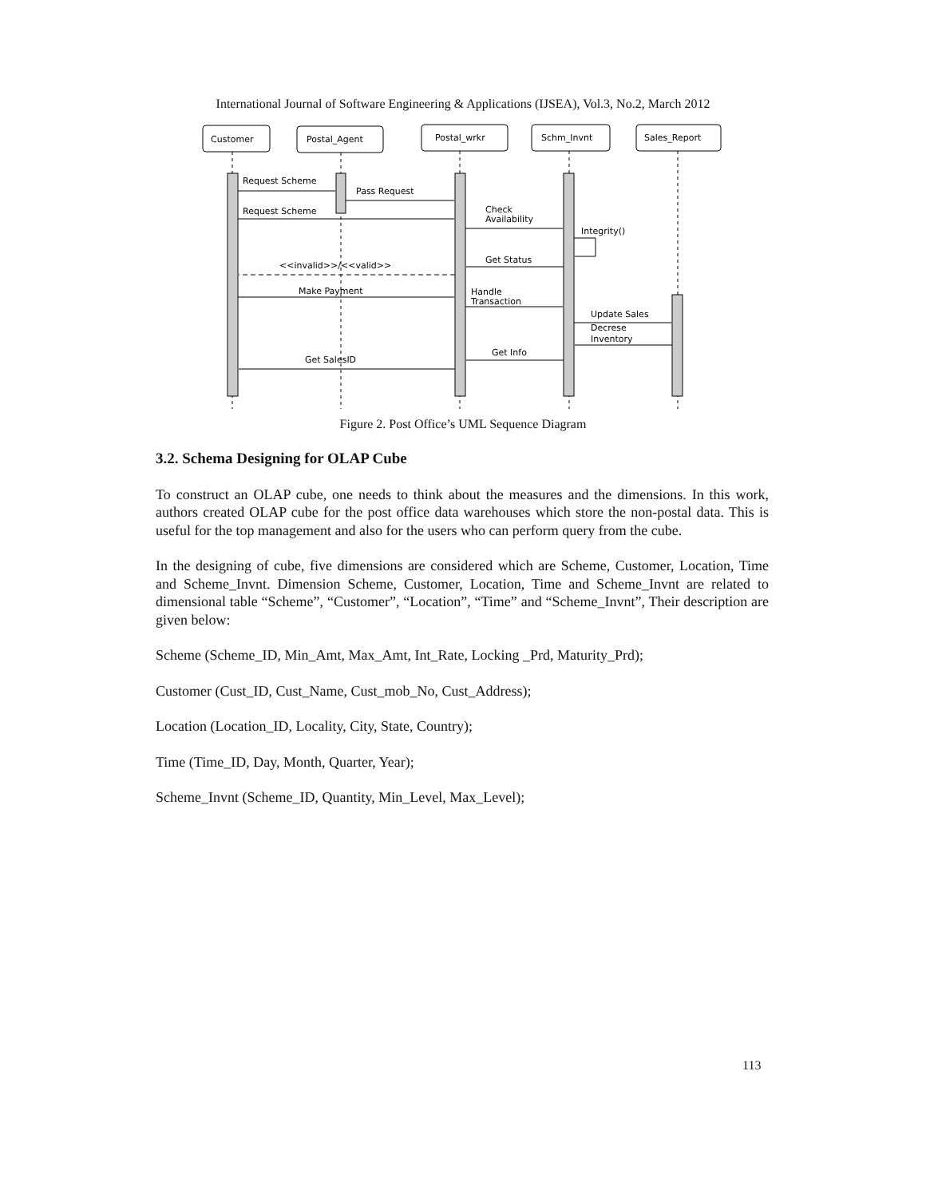International Journal of Software Engineering & Applications (IJSEA), Vol.3, No.2, March 2012
Customer
Postal_Agent
Postal_wrkr
Schm_Invnt
Sales_Report
Request Scheme
Pass Request
Request Scheme
Check
Availability
Integrity()
Get Status
<<invalid>>/<<valid>>
Make Payment
Handle
Transaction
Update Sales
Decrese
Inventory
Get Info
Get SalesID
Figure 2. Post Office’s UML Sequence Diagram
3.2. Schema Designing for OLAP Cube
To construct an OLAP cube, one needs to think about the measures and the dimensions. In this work, authors created OLAP cube for the post office data warehouses which store the non-postal data. This is useful for the top management and also for the users who can perform query from the cube.
In the designing of cube, five dimensions are considered which are Scheme, Customer, Location, Time and Scheme_Invnt. Dimension Scheme, Customer, Location, Time and Scheme_Invnt are related to dimensional table “Scheme”, “Customer”, “Location”, “Time” and “Scheme_Invnt”, Their description are given below:
Scheme (Scheme_ID, Min_Amt, Max_Amt, Int_Rate, Locking _Prd, Maturity_Prd);
Customer (Cust_ID, Cust_Name, Cust_mob_No, Cust_Address);
Location (Location_ID, Locality, City, State, Country);
Time (Time_ID, Day, Month, Quarter, Year);
Scheme_Invnt (Scheme_ID, Quantity, Min_Level, Max_Level);
113